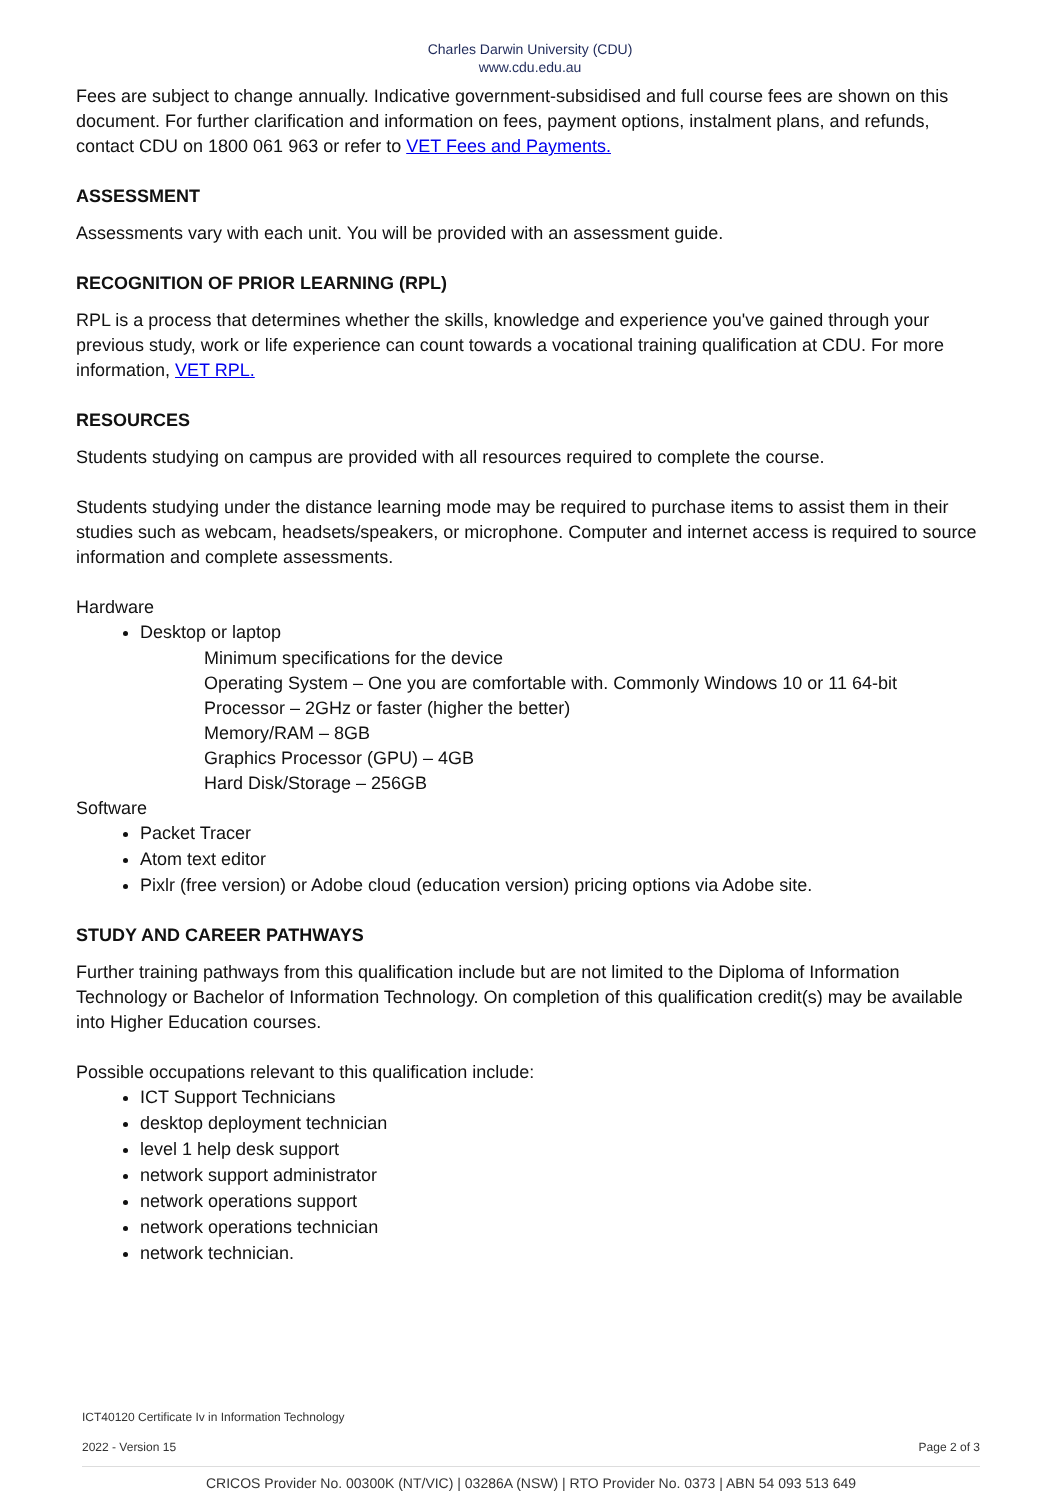Charles Darwin University (CDU)
www.cdu.edu.au
Fees are subject to change annually. Indicative government-subsidised and full course fees are shown on this document. For further clarification and information on fees, payment options, instalment plans, and refunds, contact CDU on 1800 061 963 or refer to VET Fees and Payments.
ASSESSMENT
Assessments vary with each unit. You will be provided with an assessment guide.
RECOGNITION OF PRIOR LEARNING (RPL)
RPL is a process that determines whether the skills, knowledge and experience you've gained through your previous study, work or life experience can count towards a vocational training qualification at CDU. For more information, VET RPL.
RESOURCES
Students studying on campus are provided with all resources required to complete the course.
Students studying under the distance learning mode may be required to purchase items to assist them in their studies such as webcam, headsets/speakers, or microphone. Computer and internet access is required to source information and complete assessments.
Hardware
Desktop or laptop
Minimum specifications for the device
Operating System – One you are comfortable with. Commonly Windows 10 or 11 64-bit
Processor – 2GHz or faster (higher the better)
Memory/RAM – 8GB
Graphics Processor (GPU) – 4GB
Hard Disk/Storage – 256GB
Software
Packet Tracer
Atom text editor
Pixlr (free version) or Adobe cloud (education version) pricing options via Adobe site.
STUDY AND CAREER PATHWAYS
Further training pathways from this qualification include but are not limited to the Diploma of Information Technology or Bachelor of Information Technology. On completion of this qualification credit(s) may be available into Higher Education courses.
Possible occupations relevant to this qualification include:
ICT Support Technicians
desktop deployment technician
level 1 help desk support
network support administrator
network operations support
network operations technician
network technician.
ICT40120 Certificate Iv in Information Technology
2022 - Version 15 Page 2 of 3
CRICOS Provider No. 00300K (NT/VIC) | 03286A (NSW) | RTO Provider No. 0373 | ABN 54 093 513 649